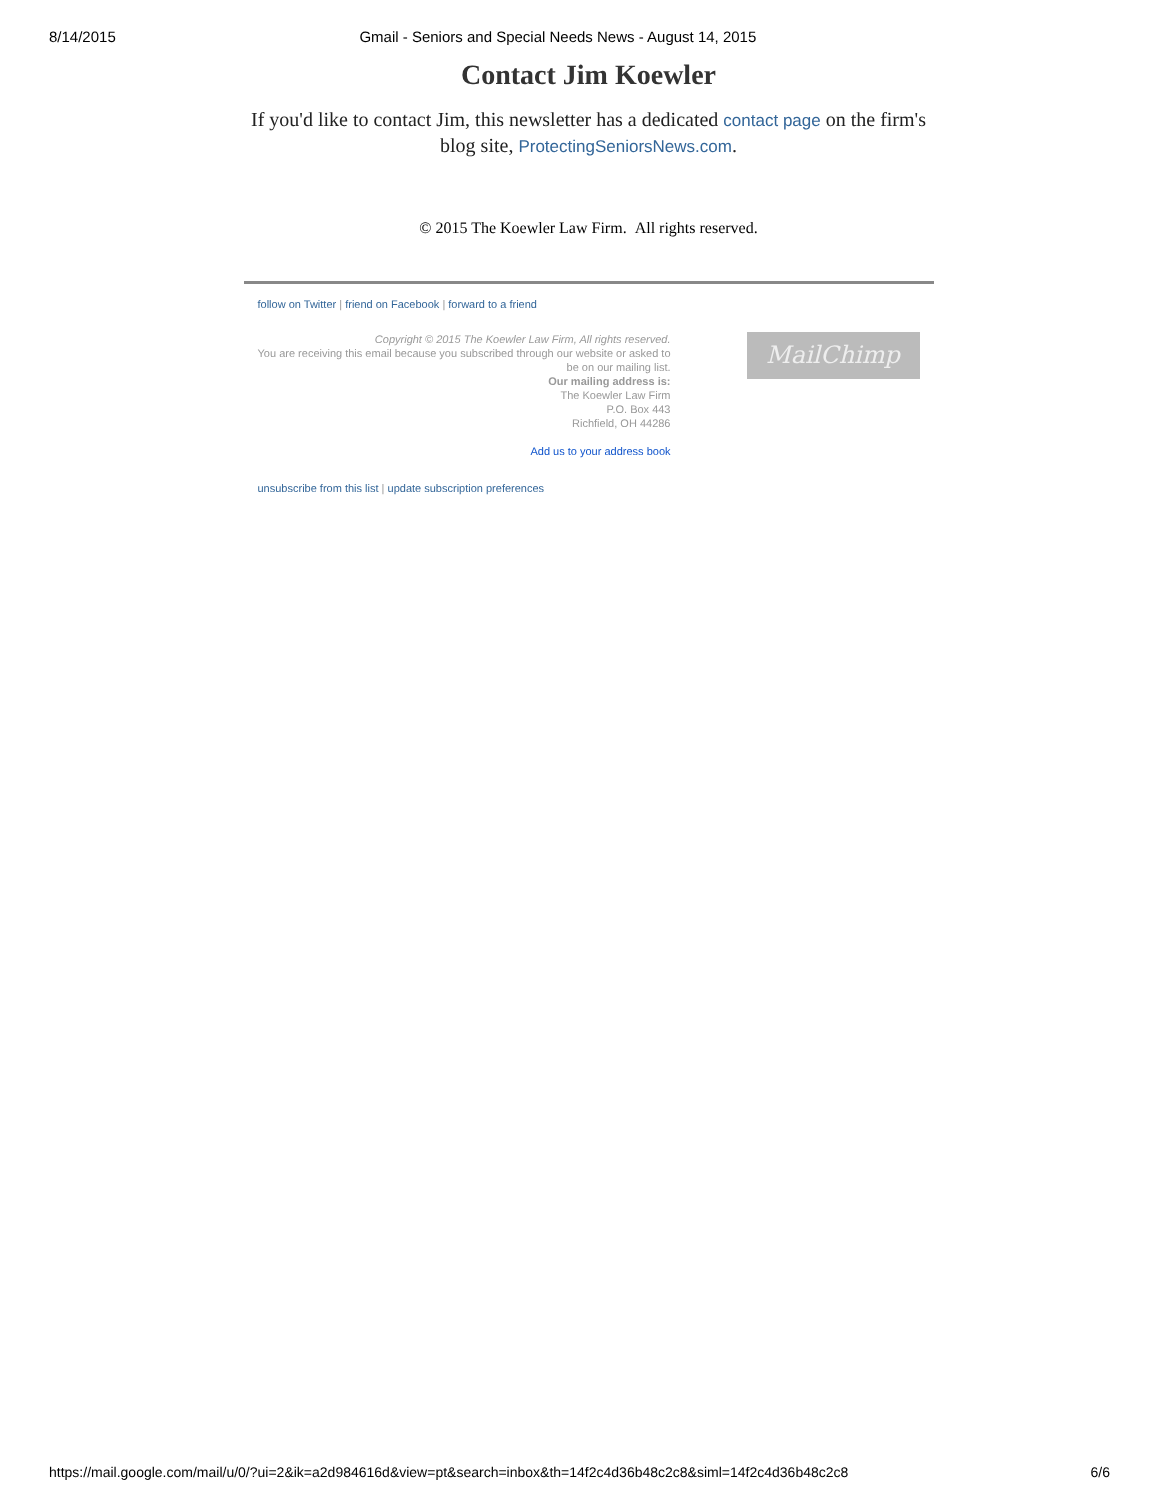8/14/2015 Gmail - Seniors and Special Needs News - August 14, 2015
Contact Jim Koewler
If you'd like to contact Jim, this newsletter has a dedicated contact page on the firm's blog site, ProtectingSeniorsNews.com.
© 2015 The Koewler Law Firm. All rights reserved.
follow on Twitter | friend on Facebook | forward to a friend
Copyright © 2015 The Koewler Law Firm, All rights reserved.
You are receiving this email because you subscribed through our website or asked to be on our mailing list.
Our mailing address is:
The Koewler Law Firm
P.O. Box 443
Richfield, OH 44286
Add us to your address book
MailChimp
unsubscribe from this list | update subscription preferences
https://mail.google.com/mail/u/0/?ui=2&ik=a2d984616d&view=pt&search=inbox&th=14f2c4d36b48c2c8&siml=14f2c4d36b48c2c8 6/6